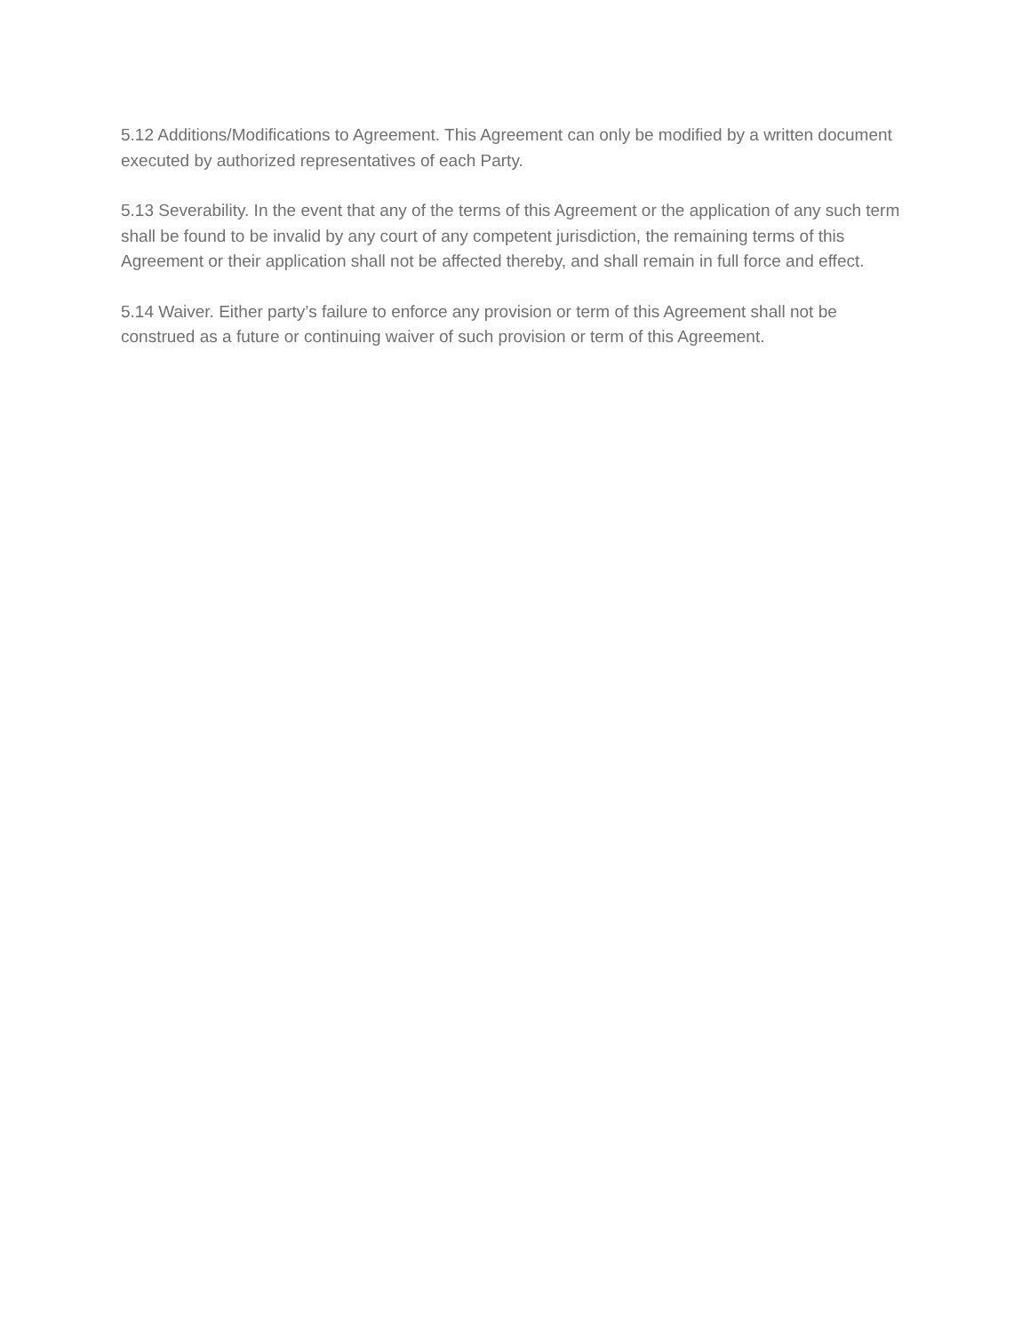5.12 Additions/Modifications to Agreement. This Agreement can only be modified by a written document executed by authorized representatives of each Party.
5.13 Severability. In the event that any of the terms of this Agreement or the application of any such term shall be found to be invalid by any court of any competent jurisdiction, the remaining terms of this Agreement or their application shall not be affected thereby, and shall remain in full force and effect.
5.14 Waiver. Either party’s failure to enforce any provision or term of this Agreement shall not be construed as a future or continuing waiver of such provision or term of this Agreement.